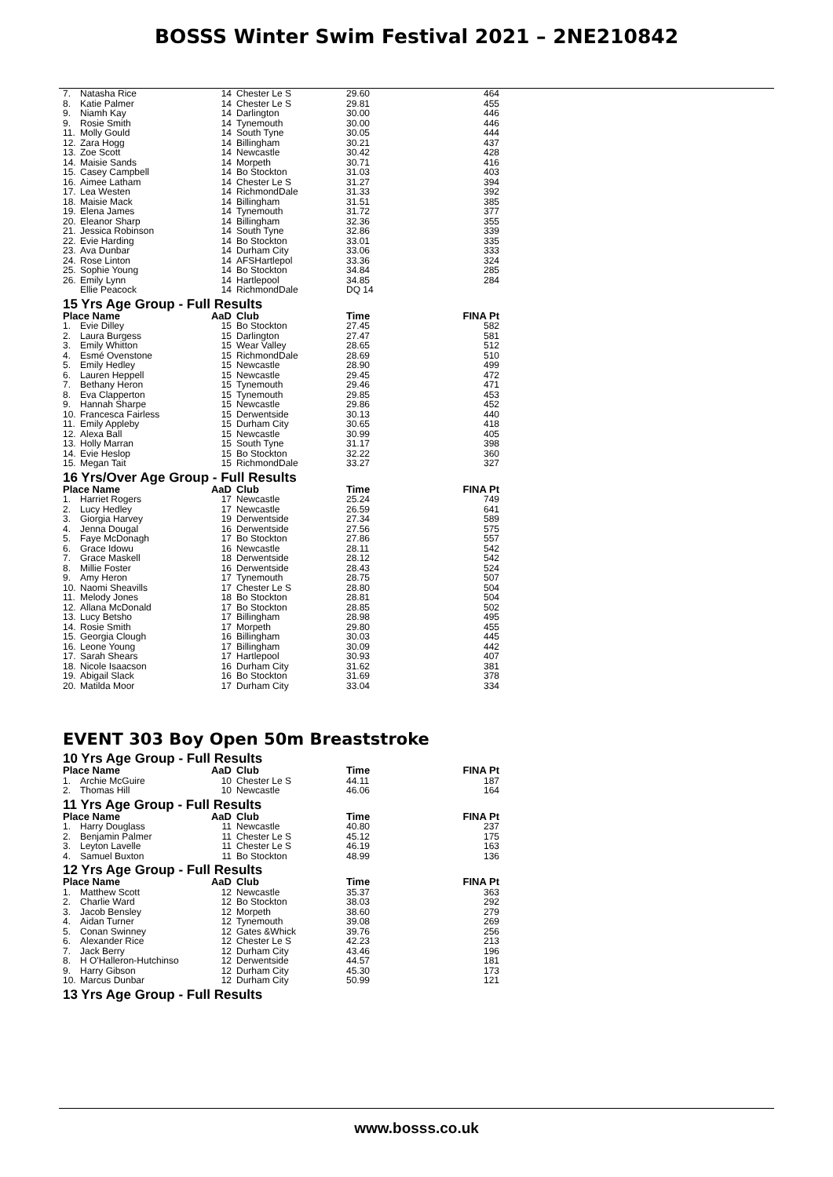BOSSS Winter Swim Festival 2021 – 2NE210842
| 7. | Natasha Rice | 14 | Chester Le S | 29.60 | 464 |
| 8. | Katie Palmer | 14 | Chester Le S | 29.81 | 455 |
| 9. | Niamh Kay | 14 | Darlington | 30.00 | 446 |
| 9. | Rosie Smith | 14 | Tynemouth | 30.00 | 446 |
| 11. | Molly Gould | 14 | South Tyne | 30.05 | 444 |
| 12. | Zara Hogg | 14 | Billingham | 30.21 | 437 |
| 13. | Zoe Scott | 14 | Newcastle | 30.42 | 428 |
| 14. | Maisie Sands | 14 | Morpeth | 30.71 | 416 |
| 15. | Casey Campbell | 14 | Bo Stockton | 31.03 | 403 |
| 16. | Aimee Latham | 14 | Chester Le S | 31.27 | 394 |
| 17. | Lea Westen | 14 | RichmondDale | 31.33 | 392 |
| 18. | Maisie Mack | 14 | Billingham | 31.51 | 385 |
| 19. | Elena James | 14 | Tynemouth | 31.72 | 377 |
| 20. | Eleanor Sharp | 14 | Billingham | 32.36 | 355 |
| 21. | Jessica Robinson | 14 | South Tyne | 32.86 | 339 |
| 22. | Evie Harding | 14 | Bo Stockton | 33.01 | 335 |
| 23. | Ava Dunbar | 14 | Durham City | 33.06 | 333 |
| 24. | Rose Linton | 14 | AFSHartlepol | 33.36 | 324 |
| 25. | Sophie Young | 14 | Bo Stockton | 34.84 | 285 |
| 26. | Emily Lynn | 14 | Hartlepool | 34.85 | 284 |
| | Ellie Peacock | 14 | RichmondDale | DQ 14 | |
15 Yrs Age Group - Full Results
| Place Name | | AaD | Club | Time | FINA Pt |
| --- | --- | --- | --- | --- | --- |
| 1. | Evie Dilley | 15 | Bo Stockton | 27.45 | 582 |
| 2. | Laura Burgess | 15 | Darlington | 27.47 | 581 |
| 3. | Emily Whitton | 15 | Wear Valley | 28.65 | 512 |
| 4. | Esmé Ovenstone | 15 | RichmondDale | 28.69 | 510 |
| 5. | Emily Hedley | 15 | Newcastle | 28.90 | 499 |
| 6. | Lauren Heppell | 15 | Newcastle | 29.45 | 472 |
| 7. | Bethany Heron | 15 | Tynemouth | 29.46 | 471 |
| 8. | Eva Clapperton | 15 | Tynemouth | 29.85 | 453 |
| 9. | Hannah Sharpe | 15 | Newcastle | 29.86 | 452 |
| 10. | Francesca Fairless | 15 | Derwentside | 30.13 | 440 |
| 11. | Emily Appleby | 15 | Durham City | 30.65 | 418 |
| 12. | Alexa Ball | 15 | Newcastle | 30.99 | 405 |
| 13. | Holly Marran | 15 | South Tyne | 31.17 | 398 |
| 14. | Evie Heslop | 15 | Bo Stockton | 32.22 | 360 |
| 15. | Megan Tait | 15 | RichmondDale | 33.27 | 327 |
16 Yrs/Over Age Group - Full Results
| Place Name | | AaD | Club | Time | FINA Pt |
| --- | --- | --- | --- | --- | --- |
| 1. | Harriet Rogers | 17 | Newcastle | 25.24 | 749 |
| 2. | Lucy Hedley | 17 | Newcastle | 26.59 | 641 |
| 3. | Giorgia Harvey | 19 | Derwentside | 27.34 | 589 |
| 4. | Jenna Dougal | 16 | Derwentside | 27.56 | 575 |
| 5. | Faye McDonagh | 17 | Bo Stockton | 27.86 | 557 |
| 6. | Grace Idowu | 16 | Newcastle | 28.11 | 542 |
| 7. | Grace Maskell | 18 | Derwentside | 28.12 | 542 |
| 8. | Millie Foster | 16 | Derwentside | 28.43 | 524 |
| 9. | Amy Heron | 17 | Tynemouth | 28.75 | 507 |
| 10. | Naomi Sheavills | 17 | Chester Le S | 28.80 | 504 |
| 11. | Melody Jones | 18 | Bo Stockton | 28.81 | 504 |
| 12. | Allana McDonald | 17 | Bo Stockton | 28.85 | 502 |
| 13. | Lucy Betsho | 17 | Billingham | 28.98 | 495 |
| 14. | Rosie Smith | 17 | Morpeth | 29.80 | 455 |
| 15. | Georgia Clough | 16 | Billingham | 30.03 | 445 |
| 16. | Leone Young | 17 | Billingham | 30.09 | 442 |
| 17. | Sarah Shears | 17 | Hartlepool | 30.93 | 407 |
| 18. | Nicole Isaacson | 16 | Durham City | 31.62 | 381 |
| 19. | Abigail Slack | 16 | Bo Stockton | 31.69 | 378 |
| 20. | Matilda Moor | 17 | Durham City | 33.04 | 334 |
EVENT 303 Boy Open 50m Breaststroke
10 Yrs Age Group - Full Results
| Place Name | | AaD | Club | Time | FINA Pt |
| --- | --- | --- | --- | --- | --- |
| 1. | Archie McGuire | 10 | Chester Le S | 44.11 | 187 |
| 2. | Thomas Hill | 10 | Newcastle | 46.06 | 164 |
11 Yrs Age Group - Full Results
| Place Name | | AaD | Club | Time | FINA Pt |
| --- | --- | --- | --- | --- | --- |
| 1. | Harry Douglass | 11 | Newcastle | 40.80 | 237 |
| 2. | Benjamin Palmer | 11 | Chester Le S | 45.12 | 175 |
| 3. | Leyton Lavelle | 11 | Chester Le S | 46.19 | 163 |
| 4. | Samuel Buxton | 11 | Bo Stockton | 48.99 | 136 |
12 Yrs Age Group - Full Results
| Place Name | | AaD | Club | Time | FINA Pt |
| --- | --- | --- | --- | --- | --- |
| 1. | Matthew Scott | 12 | Newcastle | 35.37 | 363 |
| 2. | Charlie Ward | 12 | Bo Stockton | 38.03 | 292 |
| 3. | Jacob Bensley | 12 | Morpeth | 38.60 | 279 |
| 4. | Aidan Turner | 12 | Tynemouth | 39.08 | 269 |
| 5. | Conan Swinney | 12 | Gates &Whick | 39.76 | 256 |
| 6. | Alexander Rice | 12 | Chester Le S | 42.23 | 213 |
| 7. | Jack Berry | 12 | Durham City | 43.46 | 196 |
| 8. | H O'Halleron-Hutchinso | 12 | Derwentside | 44.57 | 181 |
| 9. | Harry Gibson | 12 | Durham City | 45.30 | 173 |
| 10. | Marcus Dunbar | 12 | Durham City | 50.99 | 121 |
13 Yrs Age Group - Full Results
www.bosss.co.uk